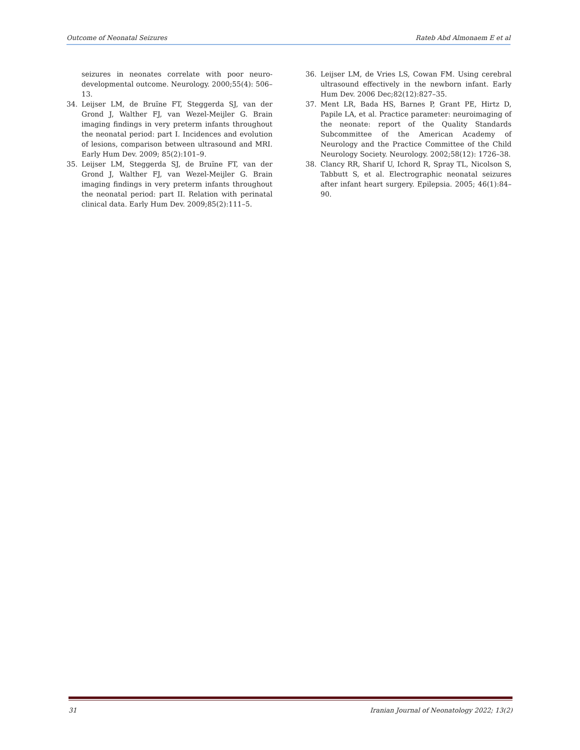Outcome of Neonatal Seizures Rateb Abd Almonaem E et al
seizures in neonates correlate with poor neuro-developmental outcome. Neurology. 2000;55(4): 506–13.
34. Leijser LM, de Bruïne FT, Steggerda SJ, van der Grond J, Walther FJ, van Wezel-Meijler G. Brain imaging findings in very preterm infants throughout the neonatal period: part I. Incidences and evolution of lesions, comparison between ultrasound and MRI. Early Hum Dev. 2009; 85(2):101–9.
35. Leijser LM, Steggerda SJ, de Bruïne FT, van der Grond J, Walther FJ, van Wezel-Meijler G. Brain imaging findings in very preterm infants throughout the neonatal period: part II. Relation with perinatal clinical data. Early Hum Dev. 2009;85(2):111–5.
36. Leijser LM, de Vries LS, Cowan FM. Using cerebral ultrasound effectively in the newborn infant. Early Hum Dev. 2006 Dec;82(12):827–35.
37. Ment LR, Bada HS, Barnes P, Grant PE, Hirtz D, Papile LA, et al. Practice parameter: neuroimaging of the neonate: report of the Quality Standards Subcommittee of the American Academy of Neurology and the Practice Committee of the Child Neurology Society. Neurology. 2002;58(12): 1726–38.
38. Clancy RR, Sharif U, Ichord R, Spray TL, Nicolson S, Tabbutt S, et al. Electrographic neonatal seizures after infant heart surgery. Epilepsia. 2005; 46(1):84–90.
31 Iranian Journal of Neonatology 2022; 13(2)